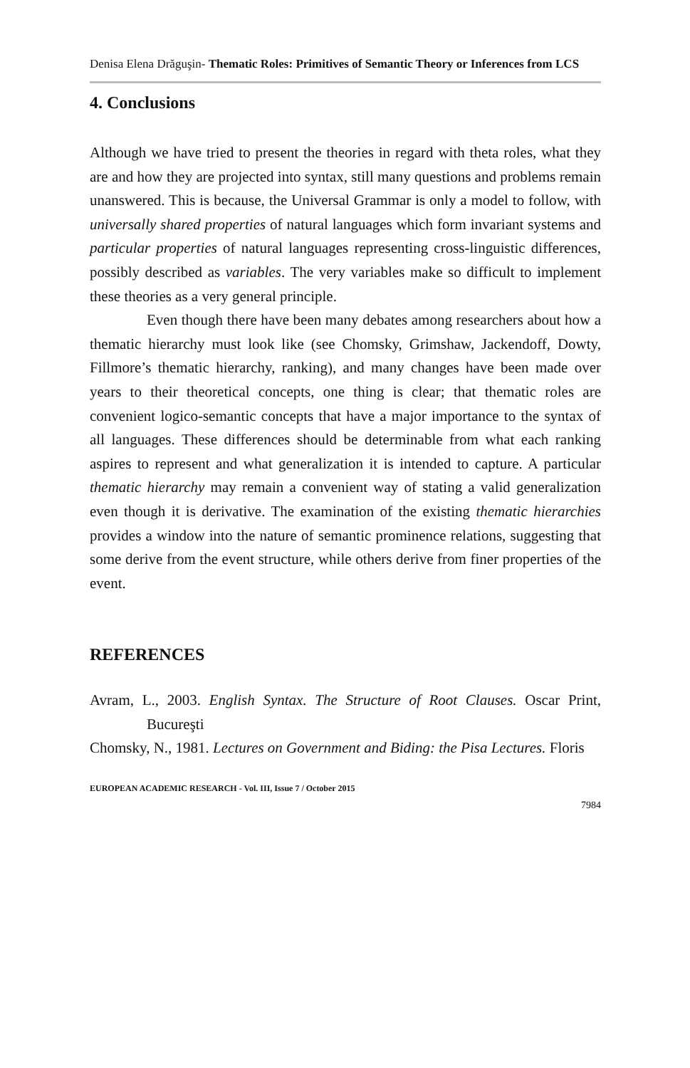Denisa Elena Drăguşin- Thematic Roles: Primitives of Semantic Theory or Inferences from LCS
4. Conclusions
Although we have tried to present the theories in regard with theta roles, what they are and how they are projected into syntax, still many questions and problems remain unanswered. This is because, the Universal Grammar is only a model to follow, with universally shared properties of natural languages which form invariant systems and particular properties of natural languages representing cross-linguistic differences, possibly described as variables. The very variables make so difficult to implement these theories as a very general principle.
Even though there have been many debates among researchers about how a thematic hierarchy must look like (see Chomsky, Grimshaw, Jackendoff, Dowty, Fillmore’s thematic hierarchy, ranking), and many changes have been made over years to their theoretical concepts, one thing is clear; that thematic roles are convenient logico-semantic concepts that have a major importance to the syntax of all languages. These differences should be determinable from what each ranking aspires to represent and what generalization it is intended to capture. A particular thematic hierarchy may remain a convenient way of stating a valid generalization even though it is derivative. The examination of the existing thematic hierarchies provides a window into the nature of semantic prominence relations, suggesting that some derive from the event structure, while others derive from finer properties of the event.
REFERENCES
Avram, L., 2003. English Syntax. The Structure of Root Clauses. Oscar Print, Bucureşti
Chomsky, N., 1981. Lectures on Government and Biding: the Pisa Lectures. Floris
EUROPEAN ACADEMIC RESEARCH - Vol. III, Issue 7 / October 2015
7984